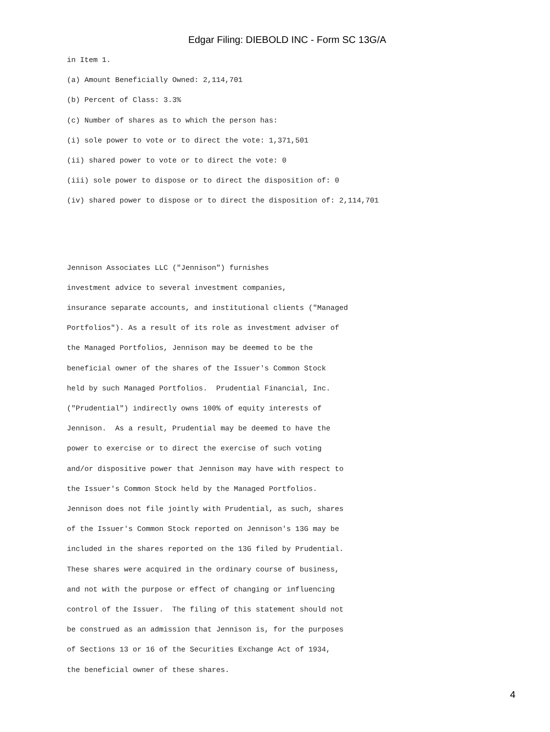Edgar Filing: DIEBOLD INC - Form SC 13G/A
in Item 1.
(a) Amount Beneficially Owned: 2,114,701
(b) Percent of Class: 3.3%
(c) Number of shares as to which the person has:
(i) sole power to vote or to direct the vote: 1,371,501
(ii) shared power to vote or to direct the vote: 0
(iii) sole power to dispose or to direct the disposition of: 0
(iv) shared power to dispose or to direct the disposition of: 2,114,701
Jennison Associates LLC ("Jennison") furnishes
investment advice to several investment companies,
insurance separate accounts, and institutional clients ("Managed
Portfolios"). As a result of its role as investment adviser of
the Managed Portfolios, Jennison may be deemed to be the
beneficial owner of the shares of the Issuer's Common Stock
held by such Managed Portfolios. Prudential Financial, Inc.
("Prudential") indirectly owns 100% of equity interests of
Jennison. As a result, Prudential may be deemed to have the
power to exercise or to direct the exercise of such voting
and/or dispositive power that Jennison may have with respect to
the Issuer's Common Stock held by the Managed Portfolios.
Jennison does not file jointly with Prudential, as such, shares
of the Issuer's Common Stock reported on Jennison's 13G may be
included in the shares reported on the 13G filed by Prudential.
These shares were acquired in the ordinary course of business,
and not with the purpose or effect of changing or influencing
control of the Issuer. The filing of this statement should not
be construed as an admission that Jennison is, for the purposes
of Sections 13 or 16 of the Securities Exchange Act of 1934,
the beneficial owner of these shares.
4